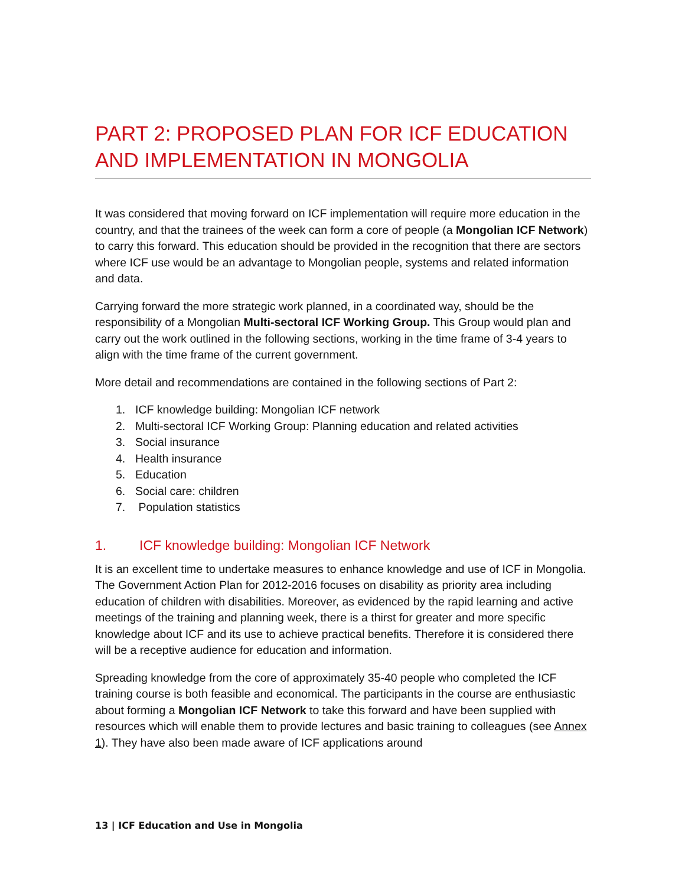PART 2: PROPOSED PLAN FOR ICF EDUCATION AND IMPLEMENTATION IN MONGOLIA
It was considered that moving forward on ICF implementation will require more education in the country, and that the trainees of the week can form a core of people (a Mongolian ICF Network) to carry this forward. This education should be provided in the recognition that there are sectors where ICF use would be an advantage to Mongolian people, systems and related information and data.
Carrying forward the more strategic work planned, in a coordinated way, should be the responsibility of a Mongolian Multi-sectoral ICF Working Group. This Group would plan and carry out the work outlined in the following sections, working in the time frame of 3-4 years to align with the time frame of the current government.
More detail and recommendations are contained in the following sections of Part 2:
1. ICF knowledge building: Mongolian ICF network
2. Multi-sectoral ICF Working Group: Planning education and related activities
3. Social insurance
4. Health insurance
5. Education
6. Social care: children
7. Population statistics
1. ICF knowledge building: Mongolian ICF Network
It is an excellent time to undertake measures to enhance knowledge and use of ICF in Mongolia. The Government Action Plan for 2012-2016 focuses on disability as priority area including education of children with disabilities. Moreover, as evidenced by the rapid learning and active meetings of the training and planning week, there is a thirst for greater and more specific knowledge about ICF and its use to achieve practical benefits. Therefore it is considered there will be a receptive audience for education and information.
Spreading knowledge from the core of approximately 35-40 people who completed the ICF training course is both feasible and economical. The participants in the course are enthusiastic about forming a Mongolian ICF Network to take this forward and have been supplied with resources which will enable them to provide lectures and basic training to colleagues (see Annex 1). They have also been made aware of ICF applications around
13 | ICF Education and Use in Mongolia